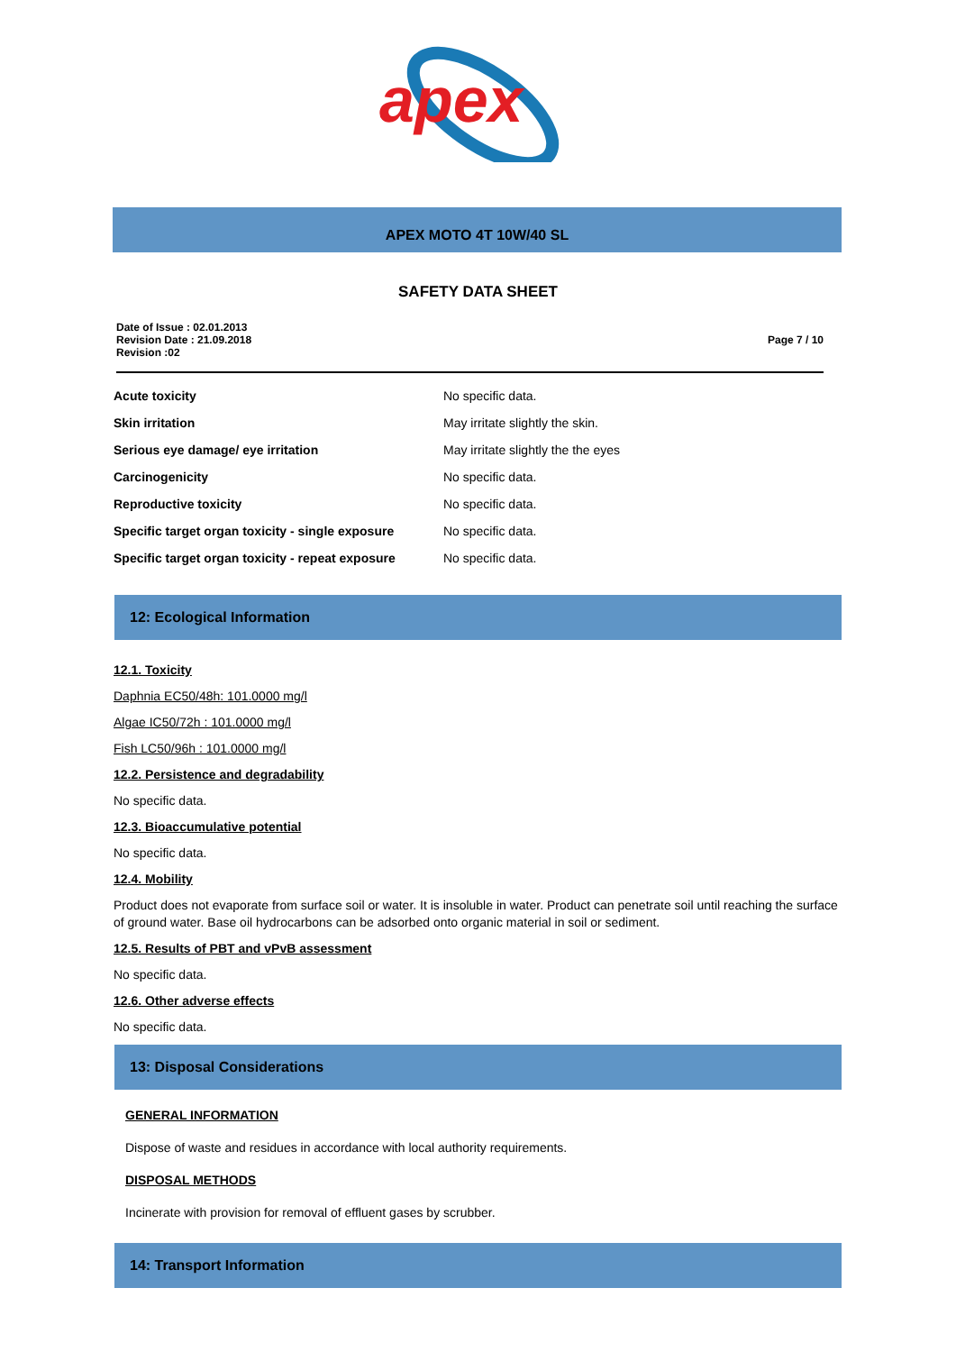apex
APEX MOTO 4T 10W/40 SL
SAFETY DATA SHEET
Date of Issue : 02.01.2013
Revision Date : 21.09.2018
Revision :02
Page 7 / 10
| Acute toxicity | No specific data. |
| Skin irritation | May irritate slightly the skin. |
| Serious eye damage/ eye irritation | May irritate slightly the the eyes |
| Carcinogenicity | No specific data. |
| Reproductive toxicity | No specific data. |
| Specific target organ toxicity - single exposure | No specific data. |
| Specific target organ toxicity - repeat exposure | No specific data. |
12: Ecological Information
12.1. Toxicity
Daphnia EC50/48h: 101.0000 mg/l
Algae IC50/72h : 101.0000 mg/l
Fish LC50/96h : 101.0000 mg/l
12.2. Persistence and degradability
No specific data.
12.3. Bioaccumulative potential
No specific data.
12.4. Mobility
Product does not evaporate from surface soil or water. It is insoluble in water. Product can penetrate soil until reaching the surface of ground water. Base oil hydrocarbons can be adsorbed onto organic material in soil or sediment.
12.5. Results of PBT and vPvB assessment
No specific data.
12.6. Other adverse effects
No specific data.
13: Disposal Considerations
GENERAL INFORMATION
Dispose of waste and residues in accordance with local authority requirements.
DISPOSAL METHODS
Incinerate with provision for removal of effluent gases by scrubber.
14: Transport Information